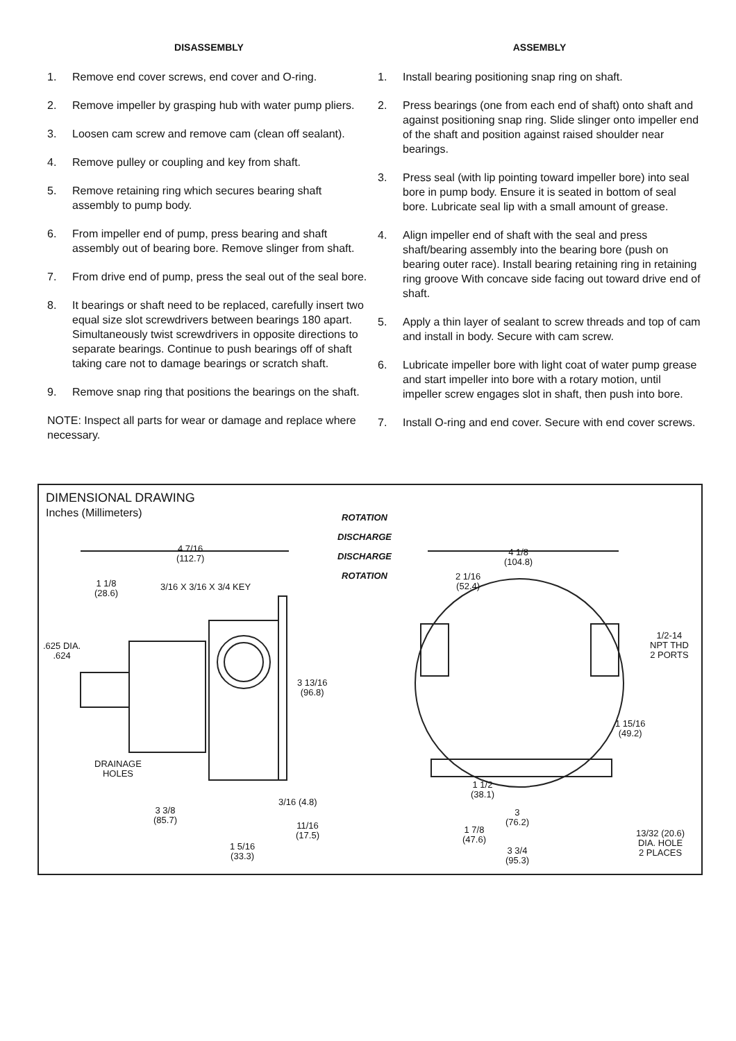DISASSEMBLY
1. Remove end cover screws, end cover and O-ring.
2. Remove impeller by grasping hub with water pump pliers.
3. Loosen cam screw and remove cam (clean off sealant).
4. Remove pulley or coupling and key from shaft.
5. Remove retaining ring which secures bearing shaft assembly to pump body.
6. From impeller end of pump, press bearing and shaft assembly out of bearing bore. Remove slinger from shaft.
7. From drive end of pump, press the seal out of the seal bore.
8. It bearings or shaft need to be replaced, carefully insert two equal size slot screwdrivers between bearings 180 apart. Simultaneously twist screwdrivers in opposite directions to separate bearings. Continue to push bearings off of shaft taking care not to damage bearings or scratch shaft.
9. Remove snap ring that positions the bearings on the shaft.
NOTE: Inspect all parts for wear or damage and replace where necessary.
ASSEMBLY
1. Install bearing positioning snap ring on shaft.
2. Press bearings (one from each end of shaft) onto shaft and against positioning snap ring. Slide slinger onto impeller end of the shaft and position against raised shoulder near bearings.
3. Press seal (with lip pointing toward impeller bore) into seal bore in pump body. Ensure it is seated in bottom of seal bore. Lubricate seal lip with a small amount of grease.
4. Align impeller end of shaft with the seal and press shaft/bearing assembly into the bearing bore (push on bearing outer race). Install bearing retaining ring in retaining ring groove With concave side facing out toward drive end of shaft.
5. Apply a thin layer of sealant to screw threads and top of cam and install in body. Secure with cam screw.
6. Lubricate impeller bore with light coat of water pump grease and start impeller into bore with a rotary motion, until impeller screw engages slot in shaft, then push into bore.
7. Install O-ring and end cover. Secure with end cover screws.
DIMENSIONAL DRAWING
Inches (Millimeters)
ROTATION
DISCHARGE
DISCHARGE
ROTATION
4 7/16
(112.7)
1 1/8
(28.6)
3/16 X 3/16 X 3/4 KEY
.625 DIA.
.624
3 13/16
(96.8)
DRAINAGE
HOLES
3/16 (4.8)
3 3/8
(85.7)
11/16
(17.5)
1 5/16
(33.3)
4 1/8
(104.8)
2 1/16
(52.4)
1/2-14
NPT THD
2 PORTS
1 15/16
(49.2)
1 1/2
(38.1)
3
(76.2)
1 7/8
(47.6)
3 3/4
(95.3)
13/32 (20.6)
DIA. HOLE
2 PLACES